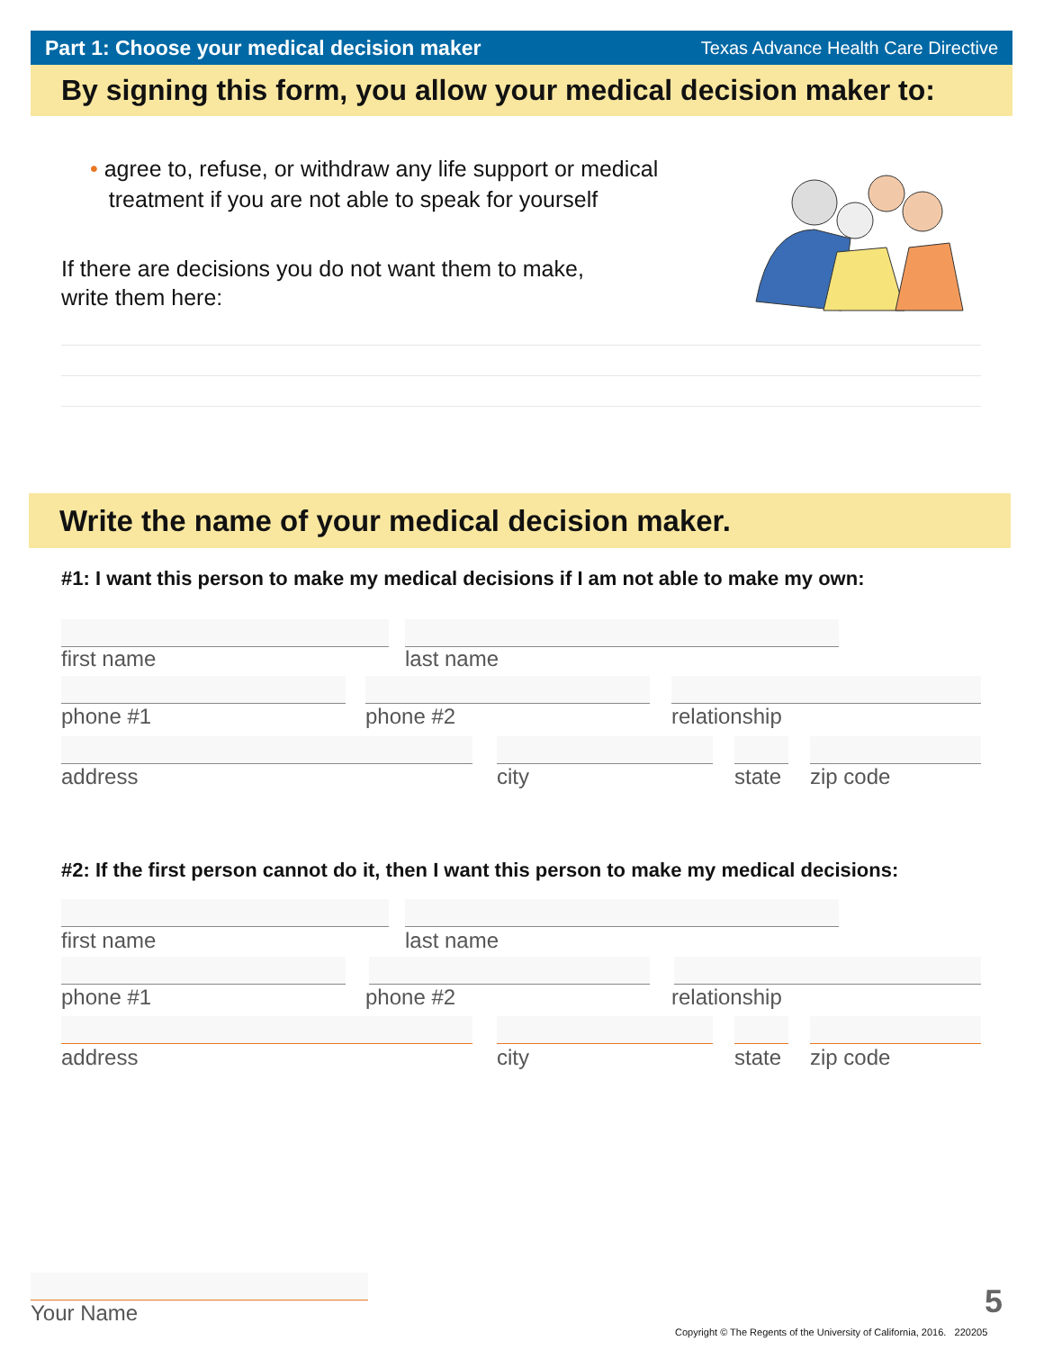Part 1: Choose your medical decision maker Texas Advance Health Care Directive
By signing this form, you allow your medical decision maker to:
• agree to, refuse, or withdraw any life support or medical
treatment if you are not able to speak for yourself
If there are decisions you do not want them to make,
write them here:
Write the name of your medical decision maker.
#1: I want this person to make my medical decisions if I am not able to make my own:
first name last name
phone #1 phone #2 relationship
address city state zip code
#2: If the first person cannot do it, then I want this person to make my medical decisions:
first name last name
phone #1 phone #2 relationship
address city state zip code
Your Name 5
Copyright © The Regents of the University of California, 2016. 220205